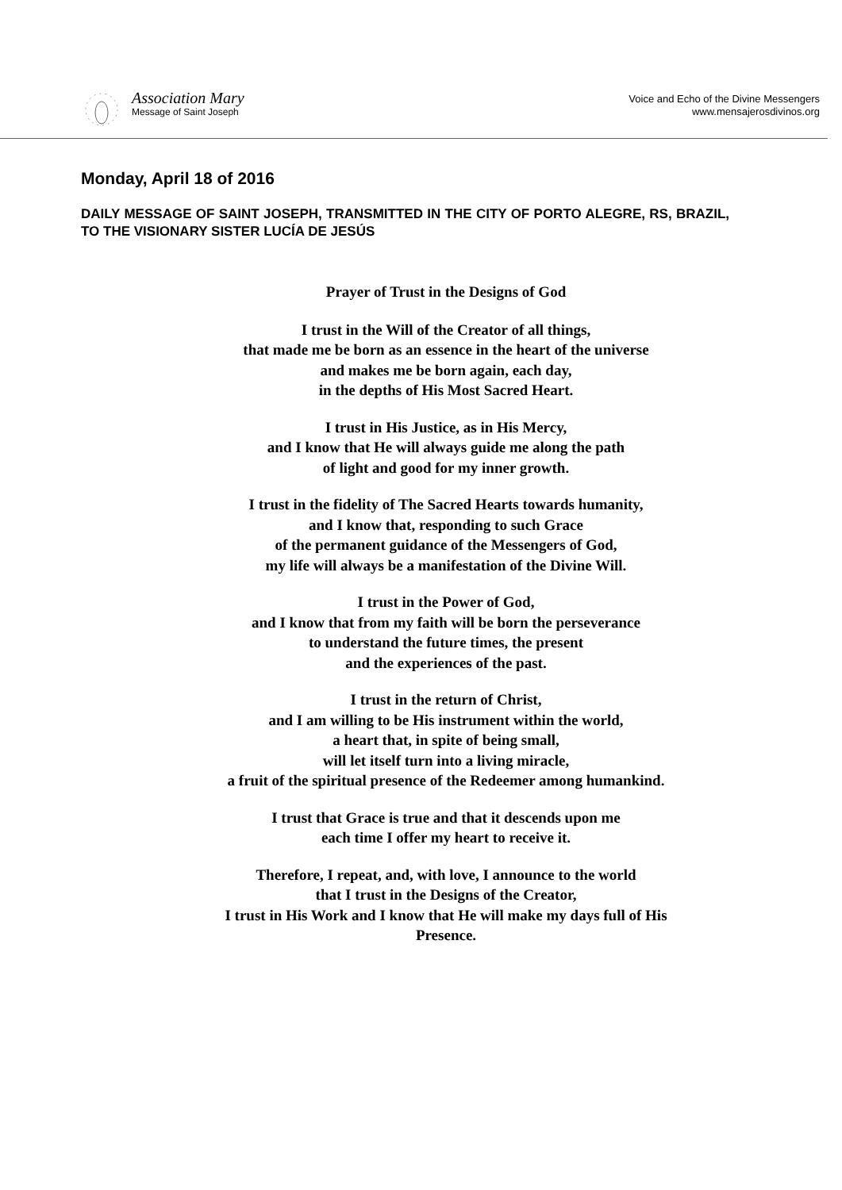Association Mary
Message of Saint Joseph
Voice and Echo of the Divine Messengers
www.mensajerosdivinos.org
Monday, April 18 of 2016
DAILY MESSAGE OF SAINT JOSEPH, TRANSMITTED IN THE CITY OF PORTO ALEGRE, RS, BRAZIL, TO THE VISIONARY SISTER LUCÍA DE JESÚS
Prayer of Trust in the Designs of God
I trust in the Will of the Creator of all things,
that made me be born as an essence in the heart of the universe
and makes me be born again, each day,
in the depths of His Most Sacred Heart.
I trust in His Justice, as in His Mercy,
and I know that He will always guide me along the path
of light and good for my inner growth.
I trust in the fidelity of The Sacred Hearts towards humanity,
and I know that, responding to such Grace
of the permanent guidance of the Messengers of God,
my life will always be a manifestation of the Divine Will.
I trust in the Power of God,
and I know that from my faith will be born the perseverance
to understand the future times, the present
and the experiences of the past.
I trust in the return of Christ,
and I am willing to be His instrument within the world,
a heart that, in spite of being small,
will let itself turn into a living miracle,
a fruit of the spiritual presence of the Redeemer among humankind.
I trust that Grace is true and that it descends upon me
each time I offer my heart to receive it.
Therefore, I repeat, and, with love, I announce to the world
that I trust in the Designs of the Creator,
I trust in His Work and I know that He will make my days full of His
Presence.